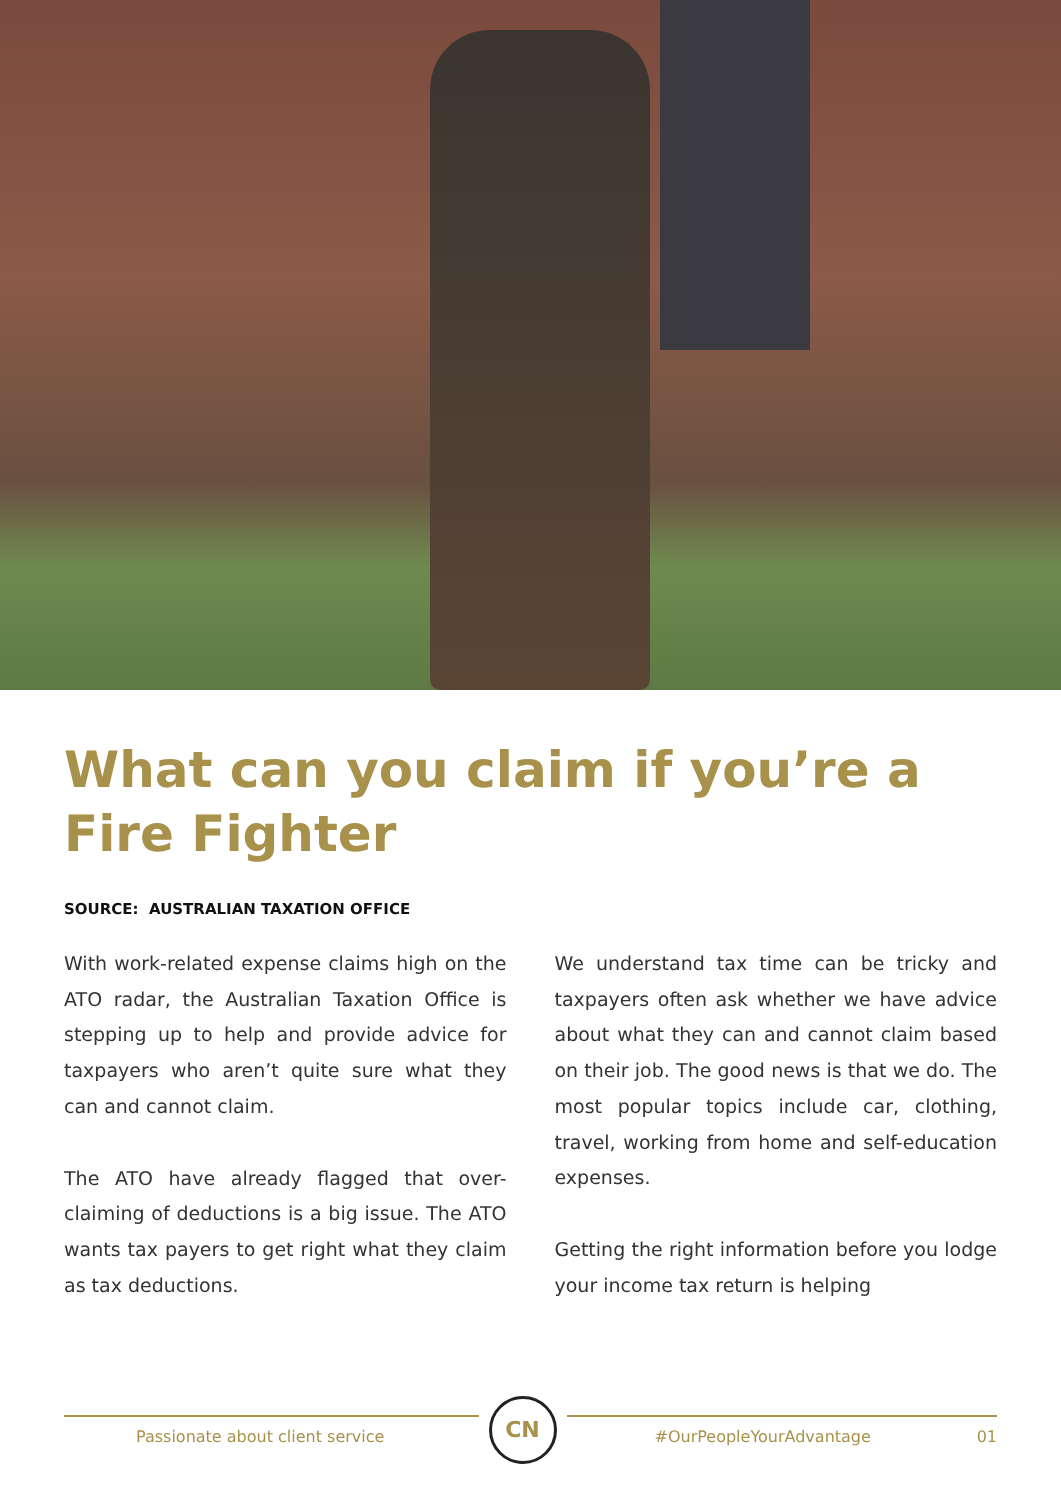What can you claim if you’re a Fire Fighter
SOURCE: AUSTRALIAN TAXATION OFFICE
With work-related expense claims high on the ATO radar, the Australian Taxation Office is stepping up to help and provide advice for taxpayers who aren’t quite sure what they can and cannot claim.
The ATO have already flagged that over-claiming of deductions is a big issue. The ATO wants tax payers to get right what they claim as tax deductions.
We understand tax time can be tricky and taxpayers often ask whether we have advice about what they can and cannot claim based on their job. The good news is that we do. The most popular topics include car, clothing, travel, working from home and self-education expenses.
Getting the right information before you lodge your income tax return is helping
Passionate about client service
CN
#OurPeopleYourAdvantage 01